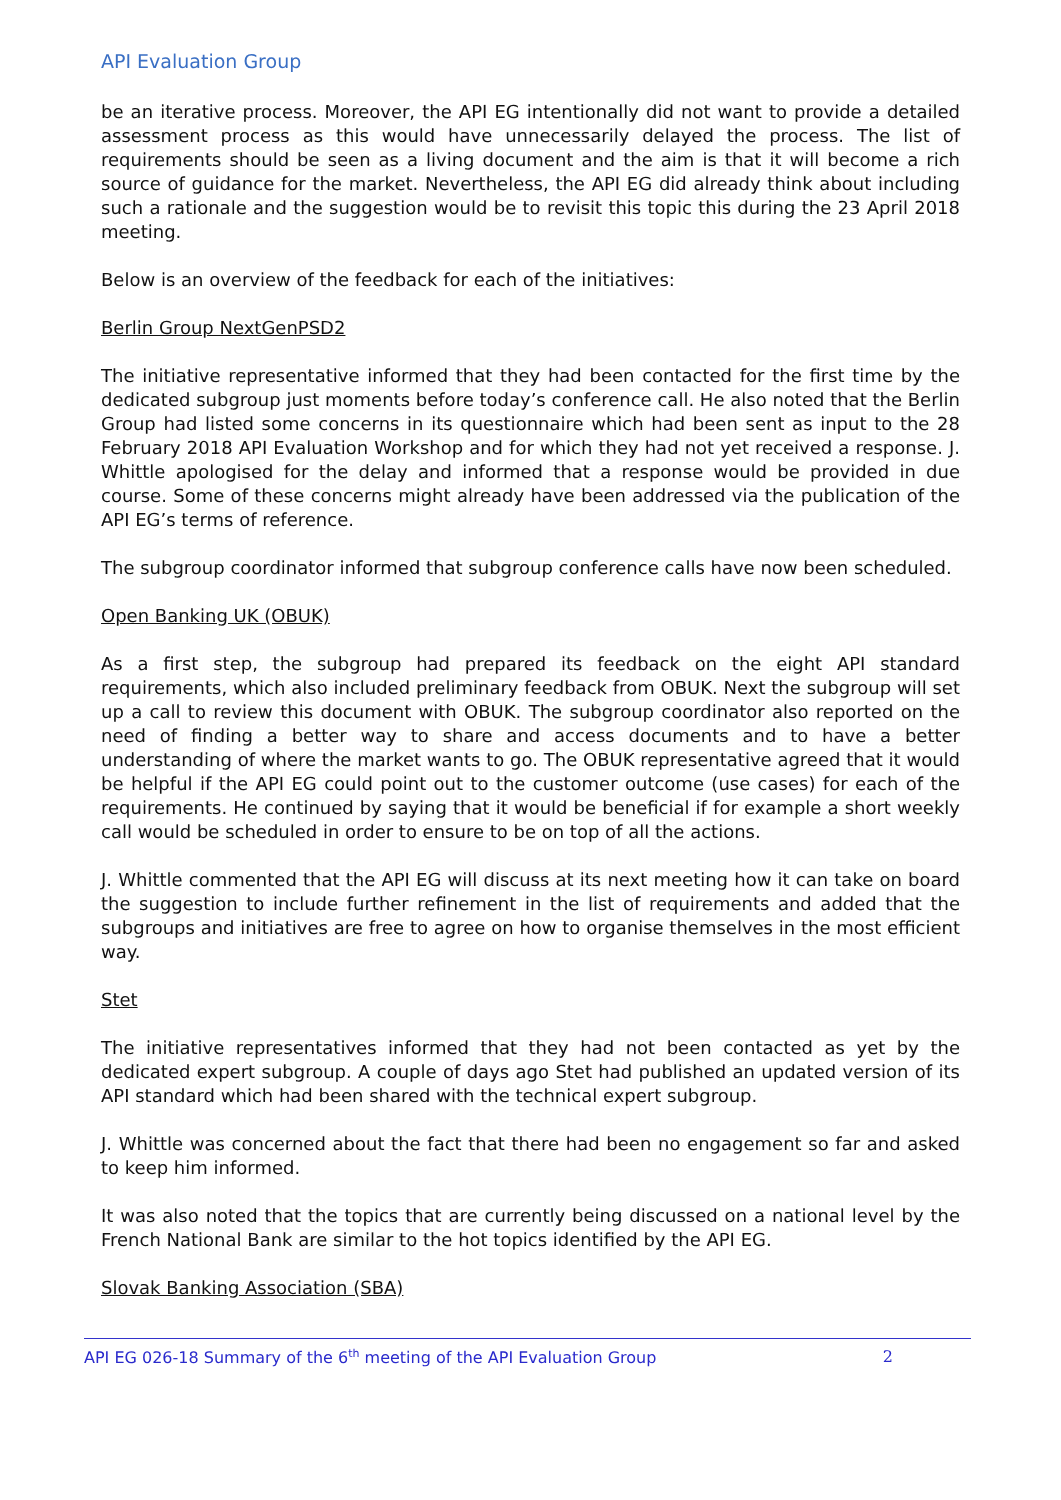API Evaluation Group
be an iterative process. Moreover, the API EG intentionally did not want to provide a detailed assessment process as this would have unnecessarily delayed the process. The list of requirements should be seen as a living document and the aim is that it will become a rich source of guidance for the market. Nevertheless, the API EG did already think about including such a rationale and the suggestion would be to revisit this topic this during the 23 April 2018 meeting.
Below is an overview of the feedback for each of the initiatives:
Berlin Group NextGenPSD2
The initiative representative informed that they had been contacted for the first time by the dedicated subgroup just moments before today’s conference call. He also noted that the Berlin Group had listed some concerns in its questionnaire which had been sent as input to the 28 February 2018 API Evaluation Workshop and for which they had not yet received a response. J. Whittle apologised for the delay and informed that a response would be provided in due course. Some of these concerns might already have been addressed via the publication of the API EG’s terms of reference.
The subgroup coordinator informed that subgroup conference calls have now been scheduled.
Open Banking UK (OBUK)
As a first step, the subgroup had prepared its feedback on the eight API standard requirements, which also included preliminary feedback from OBUK. Next the subgroup will set up a call to review this document with OBUK. The subgroup coordinator also reported on the need of finding a better way to share and access documents and to have a better understanding of where the market wants to go. The OBUK representative agreed that it would be helpful if the API EG could point out to the customer outcome (use cases) for each of the requirements. He continued by saying that it would be beneficial if for example a short weekly call would be scheduled in order to ensure to be on top of all the actions.
J. Whittle commented that the API EG will discuss at its next meeting how it can take on board the suggestion to include further refinement in the list of requirements and added that the subgroups and initiatives are free to agree on how to organise themselves in the most efficient way.
Stet
The initiative representatives informed that they had not been contacted as yet by the dedicated expert subgroup. A couple of days ago Stet had published an updated version of its API standard which had been shared with the technical expert subgroup.
J. Whittle was concerned about the fact that there had been no engagement so far and asked to keep him informed.
It was also noted that the topics that are currently being discussed on a national level by the French National Bank are similar to the hot topics identified by the API EG.
Slovak Banking Association (SBA)
API EG 026-18 Summary of the 6<sup>th</sup> meeting of the API Evaluation Group 2